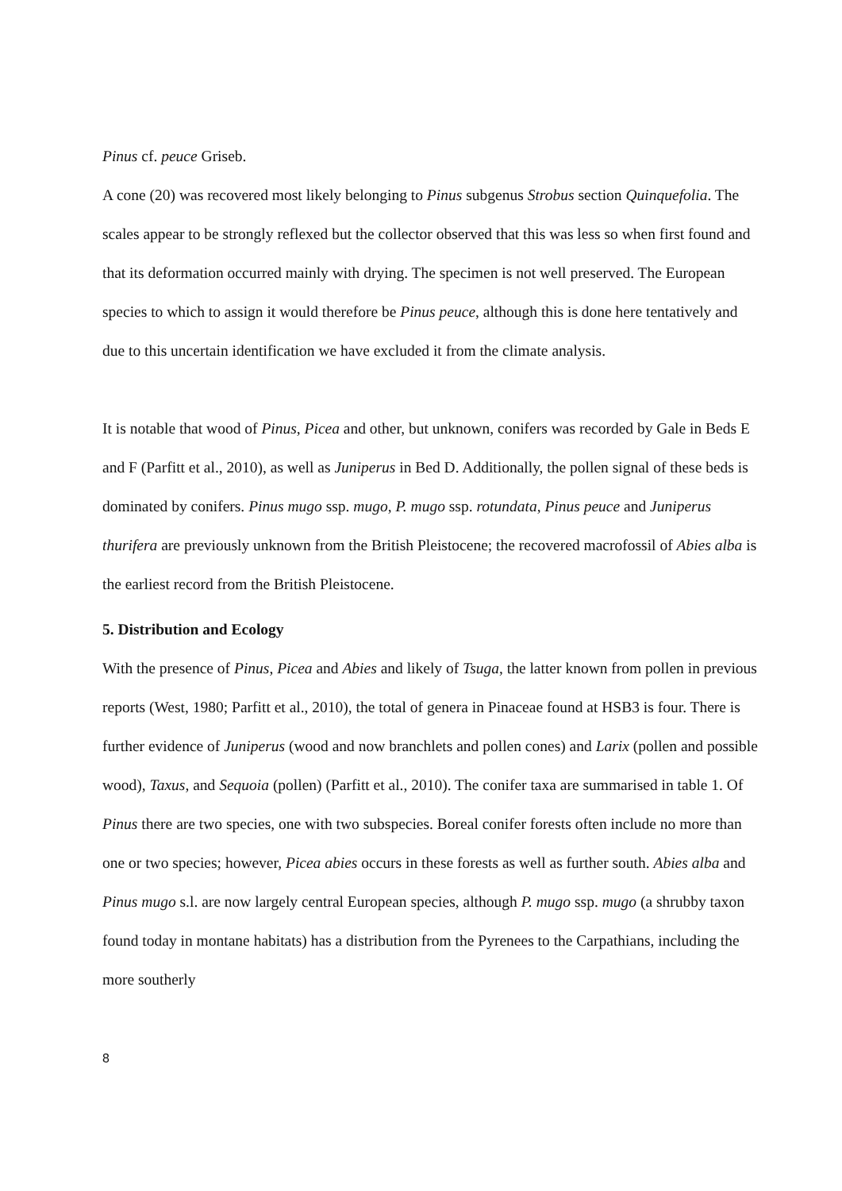Pinus cf. peuce Griseb.
A cone (20) was recovered most likely belonging to Pinus subgenus Strobus section Quinquefolia. The scales appear to be strongly reflexed but the collector observed that this was less so when first found and that its deformation occurred mainly with drying. The specimen is not well preserved. The European species to which to assign it would therefore be Pinus peuce, although this is done here tentatively and due to this uncertain identification we have excluded it from the climate analysis.
It is notable that wood of Pinus, Picea and other, but unknown, conifers was recorded by Gale in Beds E and F (Parfitt et al., 2010), as well as Juniperus in Bed D. Additionally, the pollen signal of these beds is dominated by conifers. Pinus mugo ssp. mugo, P. mugo ssp. rotundata, Pinus peuce and Juniperus thurifera are previously unknown from the British Pleistocene; the recovered macrofossil of Abies alba is the earliest record from the British Pleistocene.
5. Distribution and Ecology
With the presence of Pinus, Picea and Abies and likely of Tsuga, the latter known from pollen in previous reports (West, 1980; Parfitt et al., 2010), the total of genera in Pinaceae found at HSB3 is four. There is further evidence of Juniperus (wood and now branchlets and pollen cones) and Larix (pollen and possible wood), Taxus, and Sequoia (pollen) (Parfitt et al., 2010). The conifer taxa are summarised in table 1. Of Pinus there are two species, one with two subspecies. Boreal conifer forests often include no more than one or two species; however, Picea abies occurs in these forests as well as further south. Abies alba and Pinus mugo s.l. are now largely central European species, although P. mugo ssp. mugo (a shrubby taxon found today in montane habitats) has a distribution from the Pyrenees to the Carpathians, including the more southerly
8